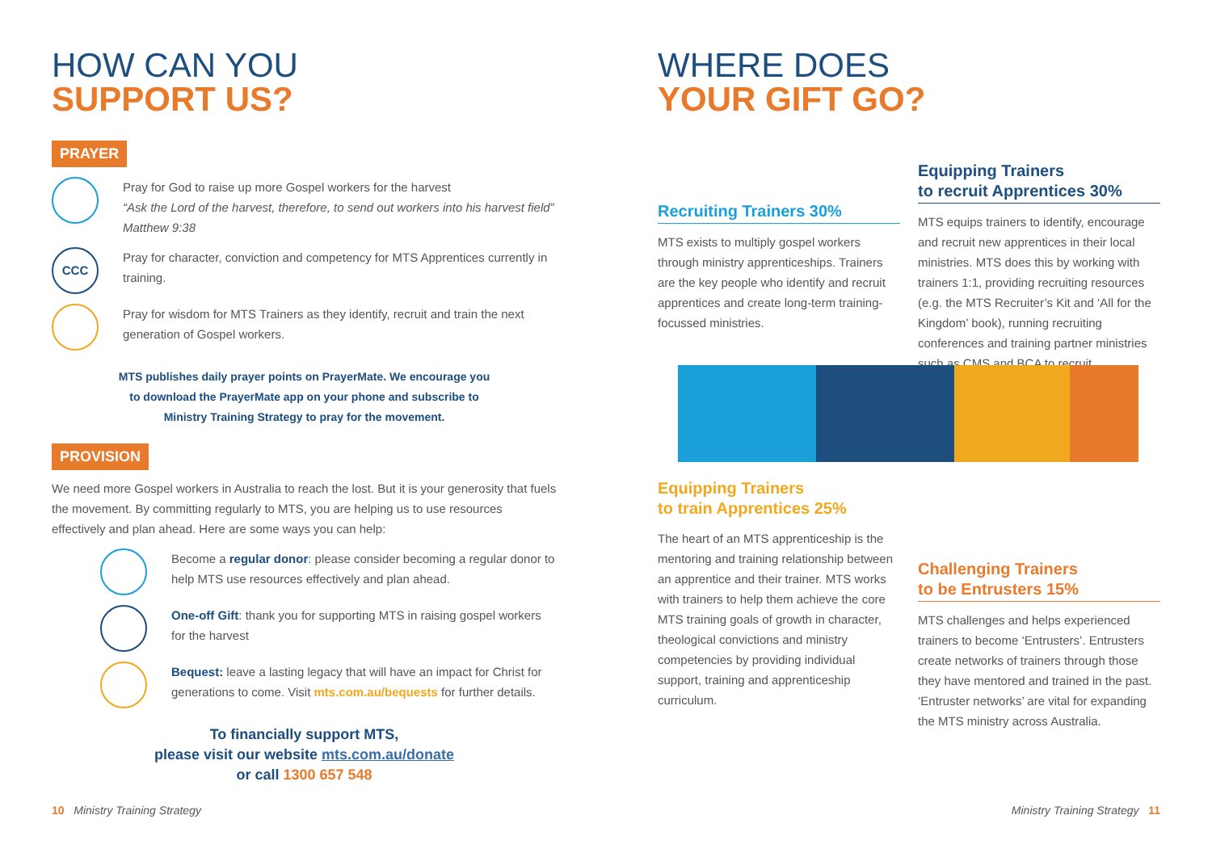HOW CAN YOU
SUPPORT US?
PRAYER
Pray for God to raise up more Gospel workers for the harvest
“Ask the Lord of the harvest, therefore, to send out workers into his harvest field” Matthew 9:38
CCC
Pray for character, conviction and competency for MTS Apprentices currently in training.
Pray for wisdom for MTS Trainers as they identify, recruit and train the next generation of Gospel workers.
MTS publishes daily prayer points on PrayerMate. We encourage you
to download the PrayerMate app on your phone and subscribe to
Ministry Training Strategy to pray for the movement.
PROVISION
We need more Gospel workers in Australia to reach the lost. But it is your generosity that fuels the movement. By committing regularly to MTS, you are helping us to use resources effectively and plan ahead. Here are some ways you can help:
Become a regular donor: please consider becoming a regular donor to help MTS use resources effectively and plan ahead.
One-off Gift: thank you for supporting MTS in raising gospel workers for the harvest
Bequest: leave a lasting legacy that will have an impact for Christ for generations to come. Visit mts.com.au/bequests for further details.
To financially support MTS,
please visit our website mts.com.au/donate
or call 1300 657 548
WHERE DOES
YOUR GIFT GO?
Recruiting Trainers 30%
MTS exists to multiply gospel workers through ministry apprenticeships. Trainers are the key people who identify and recruit apprentices and create long-term training-focussed ministries.
Equipping Trainers
to recruit Apprentices 30%
MTS equips trainers to identify, encourage and recruit new apprentices in their local ministries. MTS does this by working with trainers 1:1, providing recruiting resources (e.g. the MTS Recruiter’s Kit and ‘All for the Kingdom’ book), running recruiting conferences and training partner ministries such as CMS and BCA to recruit.
Equipping Trainers
to train Apprentices 25%
The heart of an MTS apprenticeship is the mentoring and training relationship between an apprentice and their trainer. MTS works with trainers to help them achieve the core MTS training goals of growth in character, theological convictions and ministry competencies by providing individual support, training and apprenticeship curriculum.
Challenging Trainers
to be Entrusters 15%
MTS challenges and helps experienced trainers to become ‘Entrusters’. Entrusters create networks of trainers through those they have mentored and trained in the past. ‘Entruster networks’ are vital for expanding the MTS ministry across Australia.
10 Ministry Training Strategy
Ministry Training Strategy 11